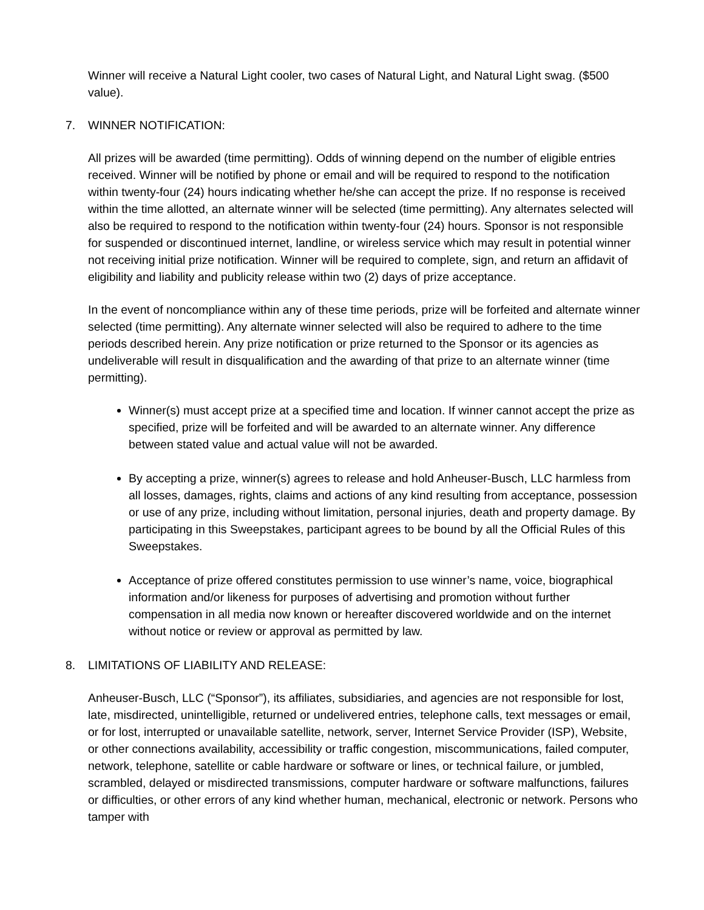Winner will receive a Natural Light cooler, two cases of Natural Light, and Natural Light swag. ($500 value).
7. WINNER NOTIFICATION:
All prizes will be awarded (time permitting). Odds of winning depend on the number of eligible entries received. Winner will be notified by phone or email and will be required to respond to the notification within twenty-four (24) hours indicating whether he/she can accept the prize. If no response is received within the time allotted, an alternate winner will be selected (time permitting). Any alternates selected will also be required to respond to the notification within twenty-four (24) hours. Sponsor is not responsible for suspended or discontinued internet, landline, or wireless service which may result in potential winner not receiving initial prize notification. Winner will be required to complete, sign, and return an affidavit of eligibility and liability and publicity release within two (2) days of prize acceptance.
In the event of noncompliance within any of these time periods, prize will be forfeited and alternate winner selected (time permitting). Any alternate winner selected will also be required to adhere to the time periods described herein. Any prize notification or prize returned to the Sponsor or its agencies as undeliverable will result in disqualification and the awarding of that prize to an alternate winner (time permitting).
Winner(s) must accept prize at a specified time and location. If winner cannot accept the prize as specified, prize will be forfeited and will be awarded to an alternate winner. Any difference between stated value and actual value will not be awarded.
By accepting a prize, winner(s) agrees to release and hold Anheuser-Busch, LLC harmless from all losses, damages, rights, claims and actions of any kind resulting from acceptance, possession or use of any prize, including without limitation, personal injuries, death and property damage. By participating in this Sweepstakes, participant agrees to be bound by all the Official Rules of this Sweepstakes.
Acceptance of prize offered constitutes permission to use winner’s name, voice, biographical information and/or likeness for purposes of advertising and promotion without further compensation in all media now known or hereafter discovered worldwide and on the internet without notice or review or approval as permitted by law.
8. LIMITATIONS OF LIABILITY AND RELEASE:
Anheuser-Busch, LLC (“Sponsor”), its affiliates, subsidiaries, and agencies are not responsible for lost, late, misdirected, unintelligible, returned or undelivered entries, telephone calls, text messages or email, or for lost, interrupted or unavailable satellite, network, server, Internet Service Provider (ISP), Website, or other connections availability, accessibility or traffic congestion, miscommunications, failed computer, network, telephone, satellite or cable hardware or software or lines, or technical failure, or jumbled, scrambled, delayed or misdirected transmissions, computer hardware or software malfunctions, failures or difficulties, or other errors of any kind whether human, mechanical, electronic or network. Persons who tamper with